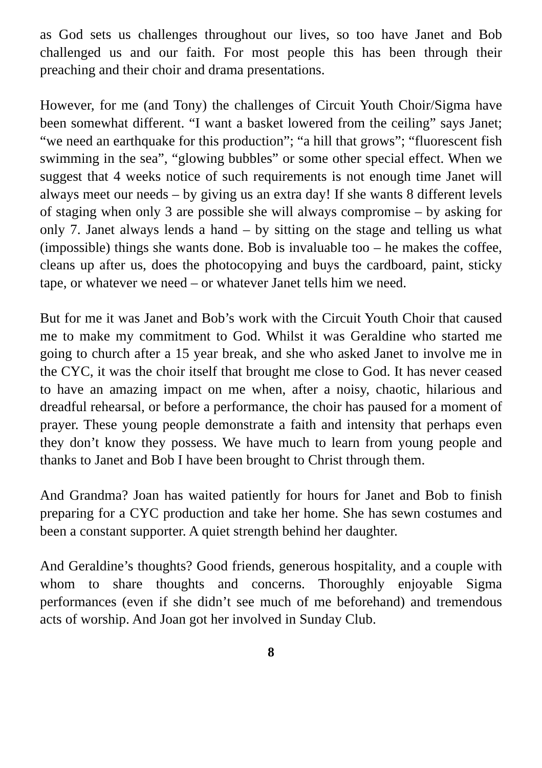as God sets us challenges throughout our lives, so too have Janet and Bob challenged us and our faith. For most people this has been through their preaching and their choir and drama presentations.
However, for me (and Tony) the challenges of Circuit Youth Choir/Sigma have been somewhat different. “I want a basket lowered from the ceiling” says Janet; “we need an earthquake for this production”; “a hill that grows”; “fluorescent fish swimming in the sea”, “glowing bubbles” or some other special effect. When we suggest that 4 weeks notice of such requirements is not enough time Janet will always meet our needs – by giving us an extra day! If she wants 8 different levels of staging when only 3 are possible she will always compromise – by asking for only 7. Janet always lends a hand – by sitting on the stage and telling us what (impossible) things she wants done. Bob is invaluable too – he makes the coffee, cleans up after us, does the photocopying and buys the cardboard, paint, sticky tape, or whatever we need – or whatever Janet tells him we need.
But for me it was Janet and Bob’s work with the Circuit Youth Choir that caused me to make my commitment to God. Whilst it was Geraldine who started me going to church after a 15 year break, and she who asked Janet to involve me in the CYC, it was the choir itself that brought me close to God. It has never ceased to have an amazing impact on me when, after a noisy, chaotic, hilarious and dreadful rehearsal, or before a performance, the choir has paused for a moment of prayer. These young people demonstrate a faith and intensity that perhaps even they don’t know they possess. We have much to learn from young people and thanks to Janet and Bob I have been brought to Christ through them.
And Grandma? Joan has waited patiently for hours for Janet and Bob to finish preparing for a CYC production and take her home. She has sewn costumes and been a constant supporter. A quiet strength behind her daughter.
And Geraldine’s thoughts? Good friends, generous hospitality, and a couple with whom to share thoughts and concerns. Thoroughly enjoyable Sigma performances (even if she didn’t see much of me beforehand) and tremendous acts of worship. And Joan got her involved in Sunday Club.
8